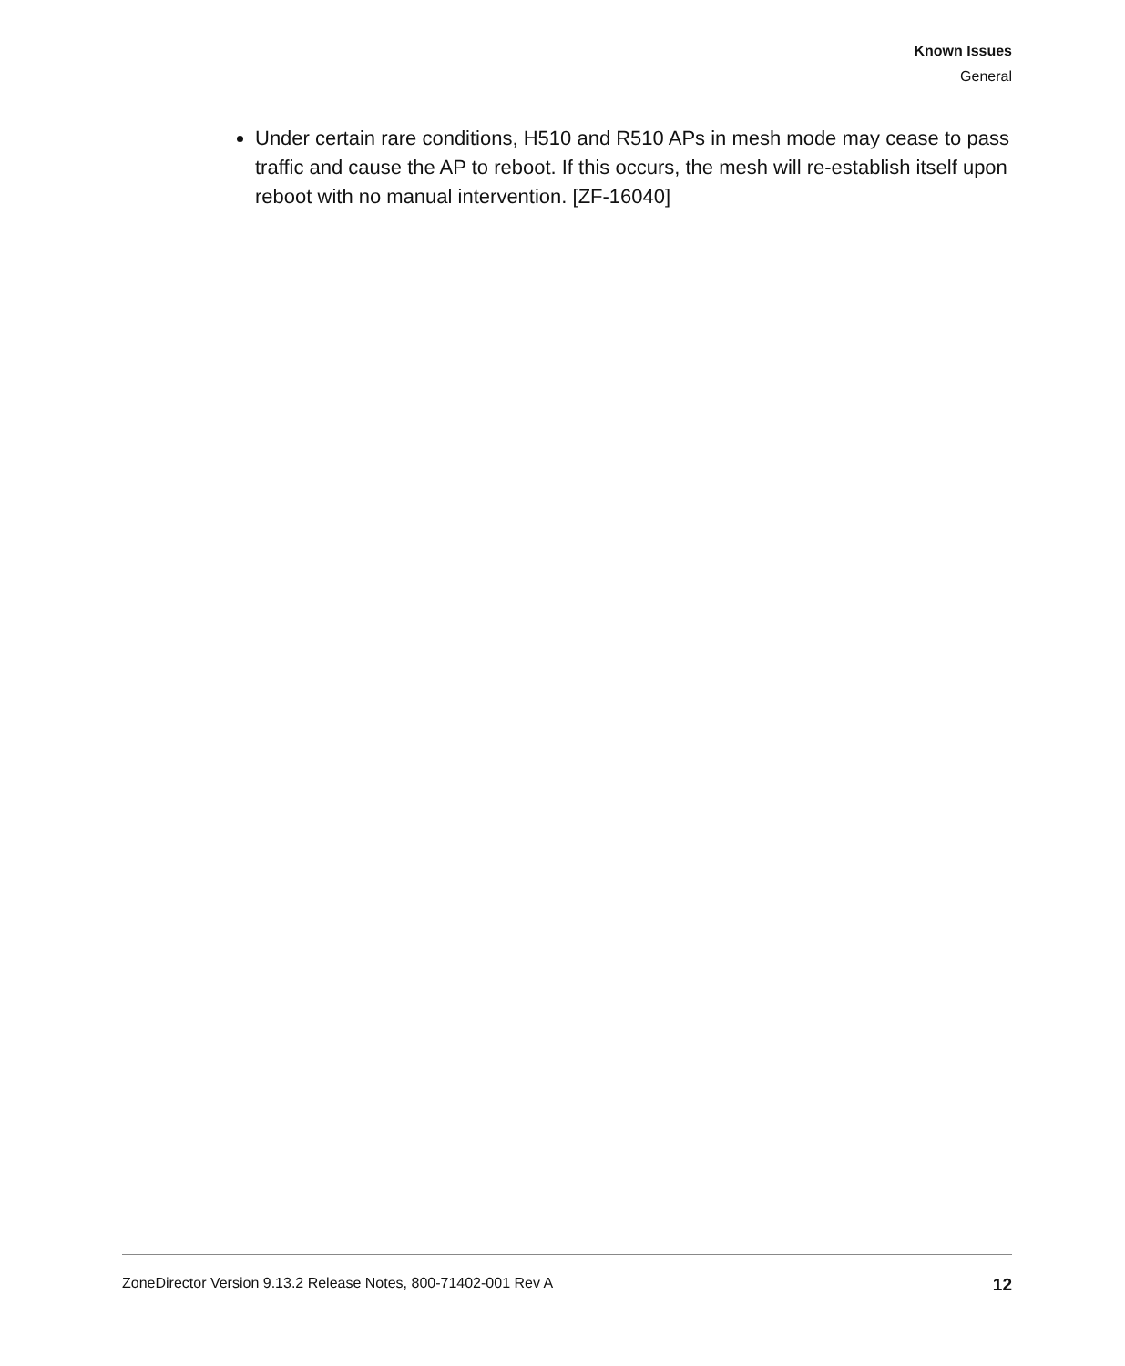Known Issues
General
Under certain rare conditions, H510 and R510 APs in mesh mode may cease to pass traffic and cause the AP to reboot. If this occurs, the mesh will re-establish itself upon reboot with no manual intervention. [ZF-16040]
ZoneDirector Version 9.13.2 Release Notes, 800-71402-001 Rev A 12